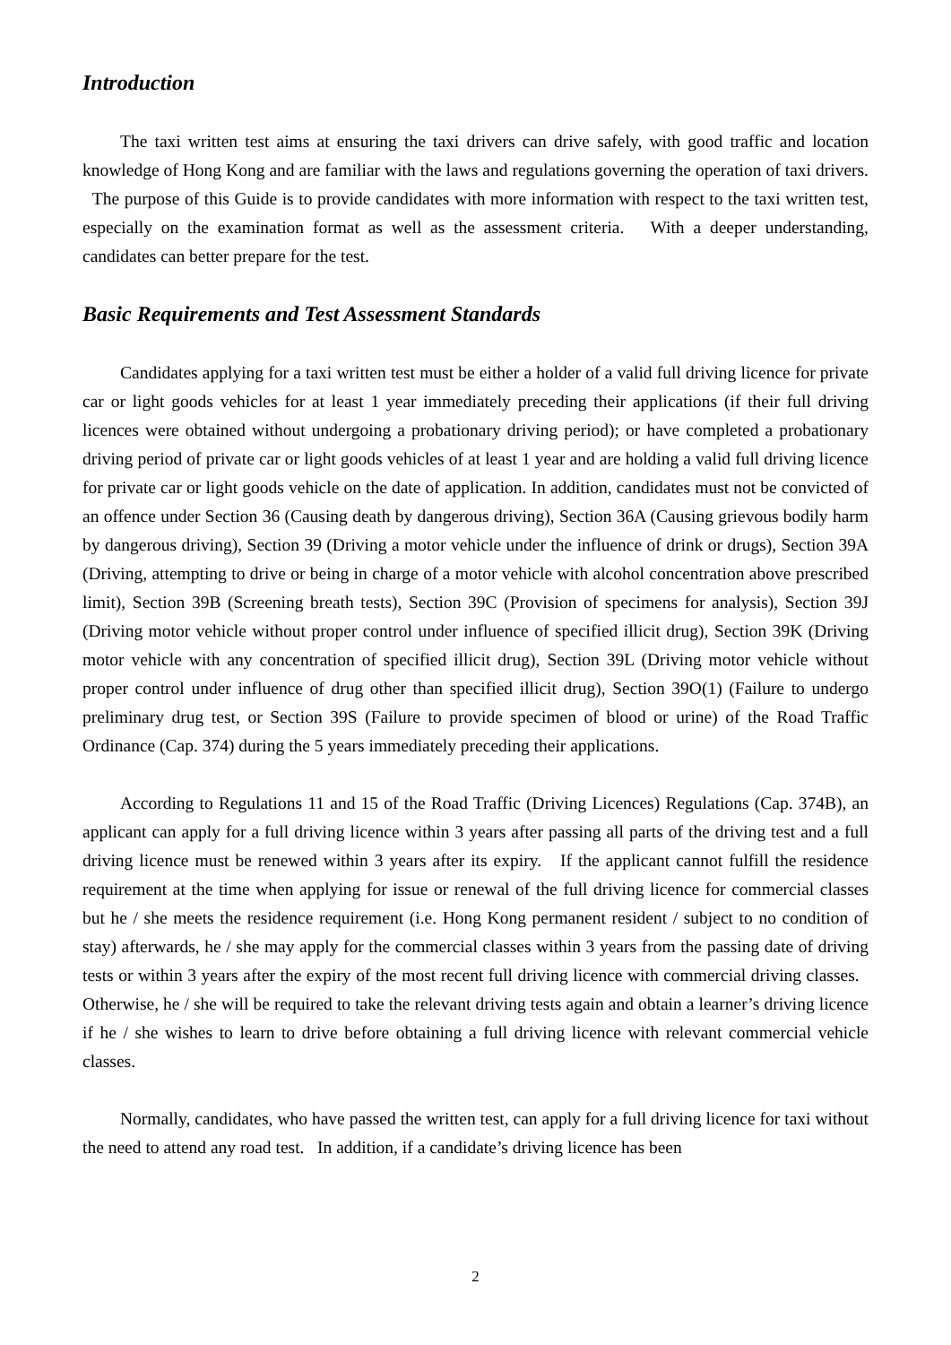Introduction
The taxi written test aims at ensuring the taxi drivers can drive safely, with good traffic and location knowledge of Hong Kong and are familiar with the laws and regulations governing the operation of taxi drivers. The purpose of this Guide is to provide candidates with more information with respect to the taxi written test, especially on the examination format as well as the assessment criteria. With a deeper understanding, candidates can better prepare for the test.
Basic Requirements and Test Assessment Standards
Candidates applying for a taxi written test must be either a holder of a valid full driving licence for private car or light goods vehicles for at least 1 year immediately preceding their applications (if their full driving licences were obtained without undergoing a probationary driving period); or have completed a probationary driving period of private car or light goods vehicles of at least 1 year and are holding a valid full driving licence for private car or light goods vehicle on the date of application. In addition, candidates must not be convicted of an offence under Section 36 (Causing death by dangerous driving), Section 36A (Causing grievous bodily harm by dangerous driving), Section 39 (Driving a motor vehicle under the influence of drink or drugs), Section 39A (Driving, attempting to drive or being in charge of a motor vehicle with alcohol concentration above prescribed limit), Section 39B (Screening breath tests), Section 39C (Provision of specimens for analysis), Section 39J (Driving motor vehicle without proper control under influence of specified illicit drug), Section 39K (Driving motor vehicle with any concentration of specified illicit drug), Section 39L (Driving motor vehicle without proper control under influence of drug other than specified illicit drug), Section 39O(1) (Failure to undergo preliminary drug test, or Section 39S (Failure to provide specimen of blood or urine) of the Road Traffic Ordinance (Cap. 374) during the 5 years immediately preceding their applications.
According to Regulations 11 and 15 of the Road Traffic (Driving Licences) Regulations (Cap. 374B), an applicant can apply for a full driving licence within 3 years after passing all parts of the driving test and a full driving licence must be renewed within 3 years after its expiry. If the applicant cannot fulfill the residence requirement at the time when applying for issue or renewal of the full driving licence for commercial classes but he / she meets the residence requirement (i.e. Hong Kong permanent resident / subject to no condition of stay) afterwards, he / she may apply for the commercial classes within 3 years from the passing date of driving tests or within 3 years after the expiry of the most recent full driving licence with commercial driving classes. Otherwise, he / she will be required to take the relevant driving tests again and obtain a learner’s driving licence if he / she wishes to learn to drive before obtaining a full driving licence with relevant commercial vehicle classes.
Normally, candidates, who have passed the written test, can apply for a full driving licence for taxi without the need to attend any road test. In addition, if a candidate’s driving licence has been
2